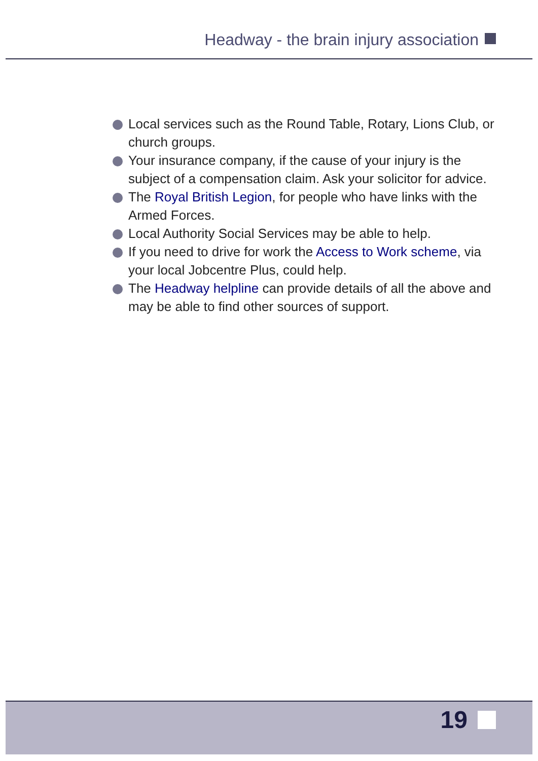Headway - the brain injury association
Local services such as the Round Table, Rotary, Lions Club, or church groups.
Your insurance company, if the cause of your injury is the subject of a compensation claim. Ask your solicitor for advice.
The Royal British Legion, for people who have links with the Armed Forces.
Local Authority Social Services may be able to help.
If you need to drive for work the Access to Work scheme, via your local Jobcentre Plus, could help.
The Headway helpline can provide details of all the above and may be able to find other sources of support.
19